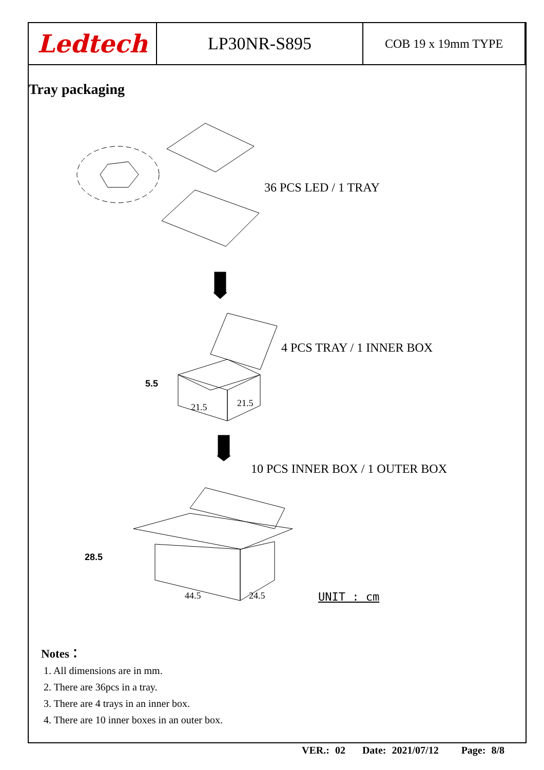| Ledtech | LP30NR-S895 | COB 19 x 19mm TYPE |
Tray packaging
36 PCS LED / 1 TRAY
4 PCS TRAY / 1 INNER BOX
5.5
21.5 21.5
10 PCS INNER BOX / 1 OUTER BOX
28.5
44.5 24.5 UNIT : cm
Notes：
1. All dimensions are in mm.
2. There are 36pcs in a tray.
3. There are 4 trays in an inner box.
4. There are 10 inner boxes in an outer box.
VER.: 02 Date: 2021/07/12 Page: 8/8